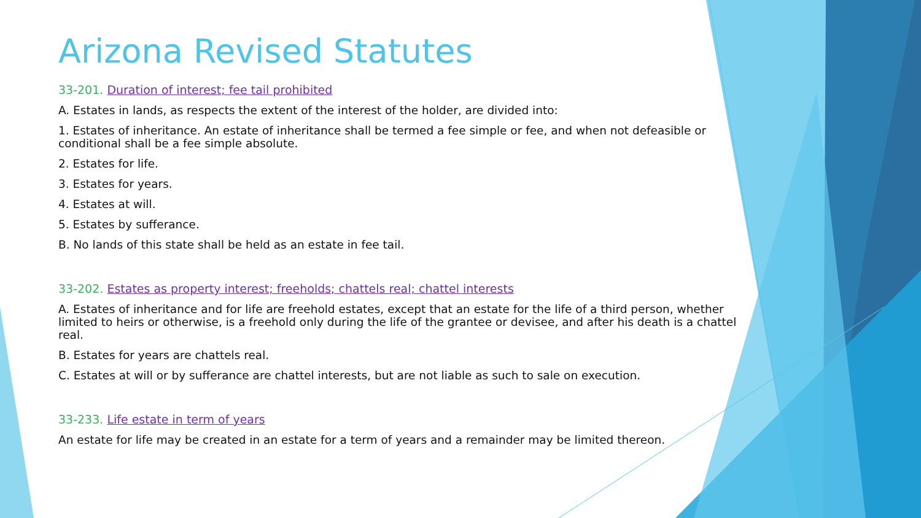Arizona Revised Statutes
33-201. Duration of interest; fee tail prohibited
A. Estates in lands, as respects the extent of the interest of the holder, are divided into:
1. Estates of inheritance. An estate of inheritance shall be termed a fee simple or fee, and when not defeasible or conditional shall be a fee simple absolute.
2. Estates for life.
3. Estates for years.
4. Estates at will.
5. Estates by sufferance.
B. No lands of this state shall be held as an estate in fee tail.
33-202. Estates as property interest; freeholds; chattels real; chattel interests
A. Estates of inheritance and for life are freehold estates, except that an estate for the life of a third person, whether limited to heirs or otherwise, is a freehold only during the life of the grantee or devisee, and after his death is a chattel real.
B. Estates for years are chattels real.
C. Estates at will or by sufferance are chattel interests, but are not liable as such to sale on execution.
33-233. Life estate in term of years
An estate for life may be created in an estate for a term of years and a remainder may be limited thereon.